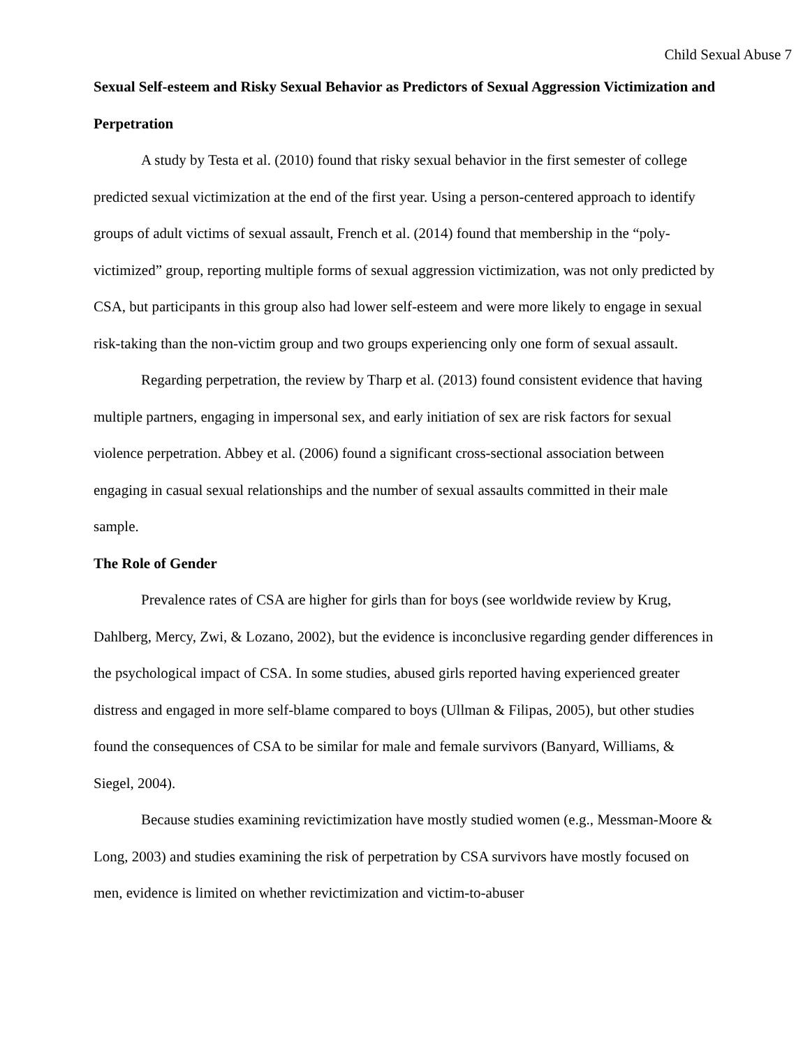Child Sexual Abuse 7
Sexual Self-esteem and Risky Sexual Behavior as Predictors of Sexual Aggression Victimization and Perpetration
A study by Testa et al. (2010) found that risky sexual behavior in the first semester of college predicted sexual victimization at the end of the first year. Using a person-centered approach to identify groups of adult victims of sexual assault, French et al. (2014) found that membership in the “poly-victimized” group, reporting multiple forms of sexual aggression victimization, was not only predicted by CSA, but participants in this group also had lower self-esteem and were more likely to engage in sexual risk-taking than the non-victim group and two groups experiencing only one form of sexual assault.
Regarding perpetration, the review by Tharp et al. (2013) found consistent evidence that having multiple partners, engaging in impersonal sex, and early initiation of sex are risk factors for sexual violence perpetration. Abbey et al. (2006) found a significant cross-sectional association between engaging in casual sexual relationships and the number of sexual assaults committed in their male sample.
The Role of Gender
Prevalence rates of CSA are higher for girls than for boys (see worldwide review by Krug, Dahlberg, Mercy, Zwi, & Lozano, 2002), but the evidence is inconclusive regarding gender differences in the psychological impact of CSA. In some studies, abused girls reported having experienced greater distress and engaged in more self-blame compared to boys (Ullman & Filipas, 2005), but other studies found the consequences of CSA to be similar for male and female survivors (Banyard, Williams, & Siegel, 2004).
Because studies examining revictimization have mostly studied women (e.g., Messman-Moore & Long, 2003) and studies examining the risk of perpetration by CSA survivors have mostly focused on men, evidence is limited on whether revictimization and victim-to-abuser